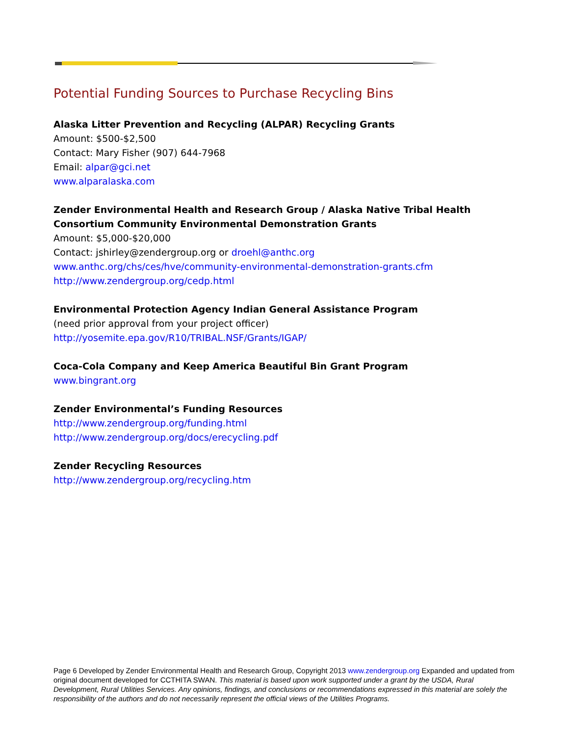Potential Funding Sources to Purchase Recycling Bins
Alaska Litter Prevention and Recycling (ALPAR) Recycling Grants
Amount: $500-$2,500
Contact: Mary Fisher (907) 644-7968
Email: alpar@gci.net
www.alparalaska.com
Zender Environmental Health and Research Group / Alaska Native Tribal Health Consortium Community Environmental Demonstration Grants
Amount: $5,000-$20,000
Contact: jshirley@zendergroup.org or droehl@anthc.org
www.anthc.org/chs/ces/hve/community-environmental-demonstration-grants.cfm
http://www.zendergroup.org/cedp.html
Environmental Protection Agency Indian General Assistance Program
(need prior approval from your project officer)
http://yosemite.epa.gov/R10/TRIBAL.NSF/Grants/IGAP/
Coca-Cola Company and Keep America Beautiful Bin Grant Program
www.bingrant.org
Zender Environmental’s Funding Resources
http://www.zendergroup.org/funding.html
http://www.zendergroup.org/docs/erecycling.pdf
Zender Recycling Resources
http://www.zendergroup.org/recycling.htm
Page 6 Developed by Zender Environmental Health and Research Group, Copyright 2013 www.zendergroup.org Expanded and updated from original document developed for CCTHITA SWAN. This material is based upon work supported under a grant by the USDA, Rural Development, Rural Utilities Services. Any opinions, findings, and conclusions or recommendations expressed in this material are solely the responsibility of the authors and do not necessarily represent the official views of the Utilities Programs.